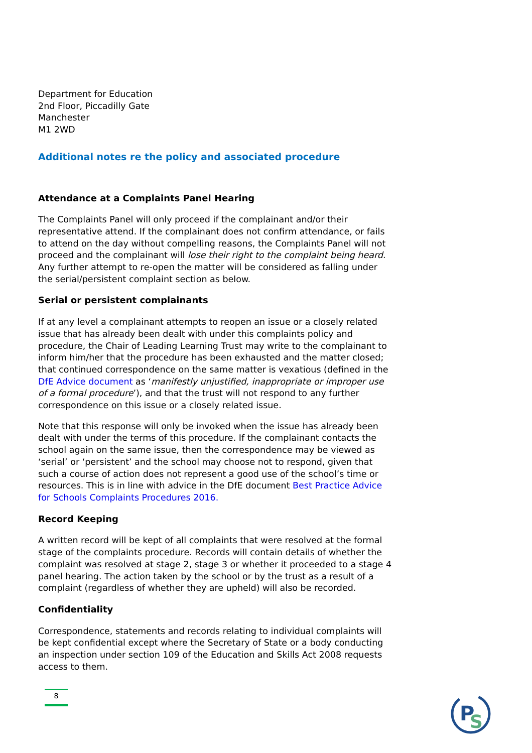Department for Education
2nd Floor, Piccadilly Gate
Manchester
M1 2WD
Additional notes re the policy and associated procedure
Attendance at a Complaints Panel Hearing
The Complaints Panel will only proceed if the complainant and/or their representative attend. If the complainant does not confirm attendance, or fails to attend on the day without compelling reasons, the Complaints Panel will not proceed and the complainant will lose their right to the complaint being heard. Any further attempt to re-open the matter will be considered as falling under the serial/persistent complaint section as below.
Serial or persistent complainants
If at any level a complainant attempts to reopen an issue or a closely related issue that has already been dealt with under this complaints policy and procedure, the Chair of Leading Learning Trust may write to the complainant to inform him/her that the procedure has been exhausted and the matter closed; that continued correspondence on the same matter is vexatious (defined in the DfE Advice document as ‘manifestly unjustified, inappropriate or improper use of a formal procedure’), and that the trust will not respond to any further correspondence on this issue or a closely related issue.
Note that this response will only be invoked when the issue has already been dealt with under the terms of this procedure. If the complainant contacts the school again on the same issue, then the correspondence may be viewed as ‘serial’ or ‘persistent’ and the school may choose not to respond, given that such a course of action does not represent a good use of the school’s time or resources. This is in line with advice in the DfE document Best Practice Advice for Schools Complaints Procedures 2016.
Record Keeping
A written record will be kept of all complaints that were resolved at the formal stage of the complaints procedure. Records will contain details of whether the complaint was resolved at stage 2, stage 3 or whether it proceeded to a stage 4 panel hearing. The action taken by the school or by the trust as a result of a complaint (regardless of whether they are upheld) will also be recorded.
Confidentiality
Correspondence, statements and records relating to individual complaints will be kept confidential except where the Secretary of State or a body conducting an inspection under section 109 of the Education and Skills Act 2008 requests access to them.
8
P
S